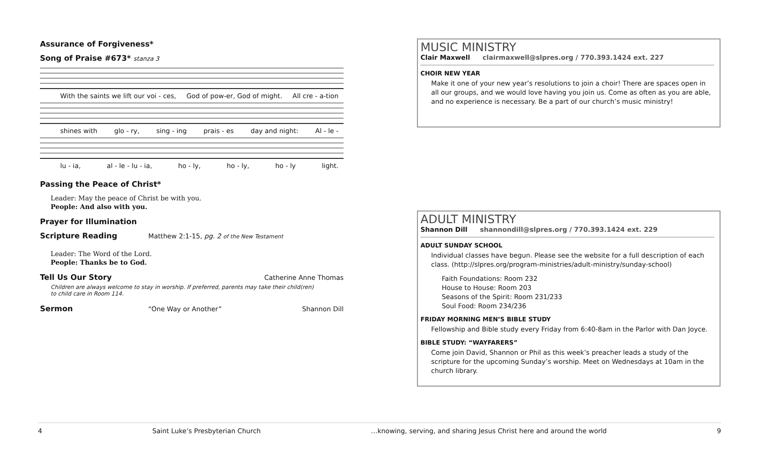Assurance of Forgiveness*
Song of Praise #673* stanza 3
With the saints we lift our voi - ces, God of pow-er, God of might. All cre - a-tion
shines with glo - ry, sing - ing prais - es day and night: Al - le -
lu - ia, al - le - lu - ia, ho - ly, ho - ly, ho - ly light.
Passing the Peace of Christ*
Leader: May the peace of Christ be with you.
People: And also with you.
Prayer for Illumination
Scripture Reading
Matthew 2:1-15, pg. 2 of the New Testament
Leader: The Word of the Lord.
People: Thanks be to God.
Tell Us Our Story
Catherine Anne Thomas
Children are always welcome to stay in worship. If preferred, parents may take their child(ren)
to child care in Room 114.
Sermon
“One Way or Another” Shannon Dill
MUSIC MINISTRY
Clair Maxwell clairmaxwell@slpres.org / 770.393.1424 ext. 227
CHOIR NEW YEAR
Make it one of your new year’s resolutions to join a choir! There are spaces open in all our groups, and we would love having you join us. Come as often as you are able, and no experience is necessary. Be a part of our church’s music ministry!
ADULT MINISTRY
Shannon Dill shannondill@slpres.org / 770.393.1424 ext. 229
ADULT SUNDAY SCHOOL
Individual classes have begun. Please see the website for a full description of each class. (http://slpres.org/program-ministries/adult-ministry/sunday-school)
Faith Foundations: Room 232
House to House: Room 203
Seasons of the Spirit: Room 231/233
Soul Food: Room 234/236
FRIDAY MORNING MEN’S BIBLE STUDY
Fellowship and Bible study every Friday from 6:40-8am in the Parlor with Dan Joyce.
BIBLE STUDY: “WAYFARERS”
Come join David, Shannon or Phil as this week’s preacher leads a study of the scripture for the upcoming Sunday’s worship. Meet on Wednesdays at 10am in the church library.
4 Saint Luke’s Presbyterian Church …knowing, serving, and sharing Jesus Christ here and around the world 9